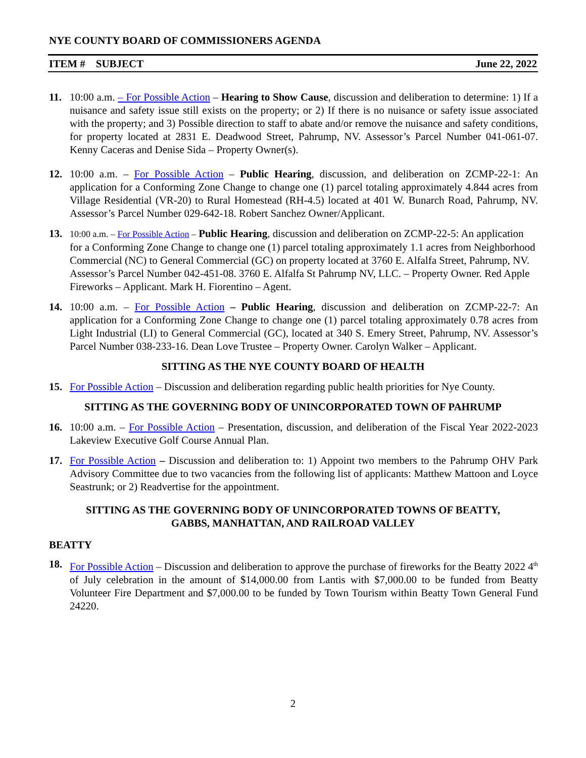NYE COUNTY BOARD OF COMMISSIONERS AGENDA
ITEM # SUBJECT June 22, 2022
11. 10:00 a.m. – For Possible Action – Hearing to Show Cause, discussion and deliberation to determine: 1) If a nuisance and safety issue still exists on the property; or 2) If there is no nuisance or safety issue associated with the property; and 3) Possible direction to staff to abate and/or remove the nuisance and safety conditions, for property located at 2831 E. Deadwood Street, Pahrump, NV. Assessor’s Parcel Number 041-061-07. Kenny Caceras and Denise Sida – Property Owner(s).
12. 10:00 a.m. – For Possible Action – Public Hearing, discussion, and deliberation on ZCMP-22-1: An application for a Conforming Zone Change to change one (1) parcel totaling approximately 4.844 acres from Village Residential (VR-20) to Rural Homestead (RH-4.5) located at 401 W. Bunarch Road, Pahrump, NV. Assessor’s Parcel Number 029-642-18. Robert Sanchez Owner/Applicant.
13.
10:00 a.m. – For Possible Action – Public Hearing, discussion and deliberation on ZCMP-22-5: An application for a Conforming Zone Change to change one (1) parcel totaling approximately 1.1 acres from Neighborhood Commercial (NC) to General Commercial (GC) on property located at 3760 E. Alfalfa Street, Pahrump, NV. Assessor’s Parcel Number 042-451-08. 3760 E. Alfalfa St Pahrump NV, LLC. – Property Owner. Red Apple Fireworks – Applicant. Mark H. Fiorentino – Agent.
14. 10:00 a.m. – For Possible Action – Public Hearing, discussion and deliberation on ZCMP-22-7: An application for a Conforming Zone Change to change one (1) parcel totaling approximately 0.78 acres from Light Industrial (LI) to General Commercial (GC), located at 340 S. Emery Street, Pahrump, NV. Assessor’s Parcel Number 038-233-16. Dean Love Trustee – Property Owner. Carolyn Walker – Applicant.
SITTING AS THE NYE COUNTY BOARD OF HEALTH
15. For Possible Action – Discussion and deliberation regarding public health priorities for Nye County.
SITTING AS THE GOVERNING BODY OF UNINCORPORATED TOWN OF PAHRUMP
16. 10:00 a.m. – For Possible Action – Presentation, discussion, and deliberation of the Fiscal Year 2022-2023 Lakeview Executive Golf Course Annual Plan.
17. For Possible Action – Discussion and deliberation to: 1) Appoint two members to the Pahrump OHV Park Advisory Committee due to two vacancies from the following list of applicants: Matthew Mattoon and Loyce Seastrunk; or 2) Readvertise for the appointment.
SITTING AS THE GOVERNING BODY OF UNINCORPORATED TOWNS OF BEATTY,
GABBS, MANHATTAN, AND RAILROAD VALLEY
BEATTY
18. For Possible Action – Discussion and deliberation to approve the purchase of fireworks for the Beatty 2022 4<sup>th</sup> of July celebration in the amount of $14,000.00 from Lantis with $7,000.00 to be funded from Beatty Volunteer Fire Department and $7,000.00 to be funded by Town Tourism within Beatty Town General Fund 24220.
2